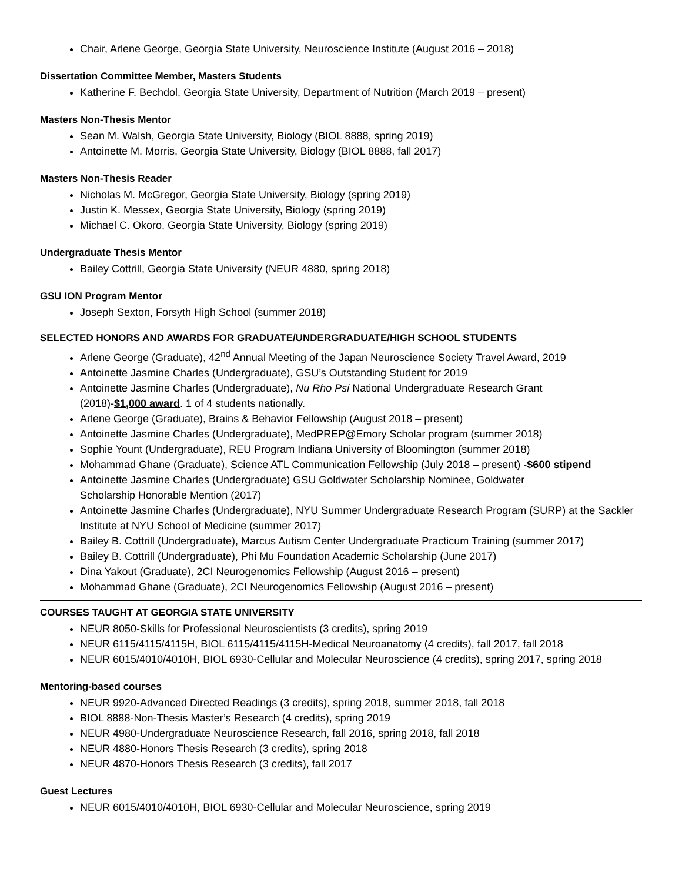Chair, Arlene George, Georgia State University, Neuroscience Institute (August 2016 – 2018)
Dissertation Committee Member, Masters Students
Katherine F. Bechdol, Georgia State University, Department of Nutrition (March 2019 – present)
Masters Non-Thesis Mentor
Sean M. Walsh, Georgia State University, Biology (BIOL 8888, spring 2019)
Antoinette M. Morris, Georgia State University, Biology (BIOL 8888, fall 2017)
Masters Non-Thesis Reader
Nicholas M. McGregor, Georgia State University, Biology (spring 2019)
Justin K. Messex, Georgia State University, Biology (spring 2019)
Michael C. Okoro, Georgia State University, Biology (spring 2019)
Undergraduate Thesis Mentor
Bailey Cottrill, Georgia State University (NEUR 4880, spring 2018)
GSU ION Program Mentor
Joseph Sexton, Forsyth High School (summer 2018)
SELECTED HONORS AND AWARDS FOR GRADUATE/UNDERGRADUATE/HIGH SCHOOL STUDENTS
Arlene George (Graduate), 42<sup>nd</sup> Annual Meeting of the Japan Neuroscience Society Travel Award, 2019
Antoinette Jasmine Charles (Undergraduate), GSU’s Outstanding Student for 2019
Antoinette Jasmine Charles (Undergraduate), Nu Rho Psi National Undergraduate Research Grant
(2018)-$1,000 award. 1 of 4 students nationally.
Arlene George (Graduate), Brains & Behavior Fellowship (August 2018 – present)
Antoinette Jasmine Charles (Undergraduate), MedPREP@Emory Scholar program (summer 2018)
Sophie Yount (Undergraduate), REU Program Indiana University of Bloomington (summer 2018)
Mohammad Ghane (Graduate), Science ATL Communication Fellowship (July 2018 – present) -$600 stipend
Antoinette Jasmine Charles (Undergraduate) GSU Goldwater Scholarship Nominee, Goldwater
Scholarship Honorable Mention (2017)
Antoinette Jasmine Charles (Undergraduate), NYU Summer Undergraduate Research Program (SURP) at the Sackler Institute at NYU School of Medicine (summer 2017)
Bailey B. Cottrill (Undergraduate), Marcus Autism Center Undergraduate Practicum Training (summer 2017)
Bailey B. Cottrill (Undergraduate), Phi Mu Foundation Academic Scholarship (June 2017)
Dina Yakout (Graduate), 2CI Neurogenomics Fellowship (August 2016 – present)
Mohammad Ghane (Graduate), 2CI Neurogenomics Fellowship (August 2016 – present)
COURSES TAUGHT AT GEORGIA STATE UNIVERSITY
NEUR 8050-Skills for Professional Neuroscientists (3 credits), spring 2019
NEUR 6115/4115/4115H, BIOL 6115/4115/4115H-Medical Neuroanatomy (4 credits), fall 2017, fall 2018
NEUR 6015/4010/4010H, BIOL 6930-Cellular and Molecular Neuroscience (4 credits), spring 2017, spring 2018
Mentoring-based courses
NEUR 9920-Advanced Directed Readings (3 credits), spring 2018, summer 2018, fall 2018
BIOL 8888-Non-Thesis Master’s Research (4 credits), spring 2019
NEUR 4980-Undergraduate Neuroscience Research, fall 2016, spring 2018, fall 2018
NEUR 4880-Honors Thesis Research (3 credits), spring 2018
NEUR 4870-Honors Thesis Research (3 credits), fall 2017
Guest Lectures
NEUR 6015/4010/4010H, BIOL 6930-Cellular and Molecular Neuroscience, spring 2019